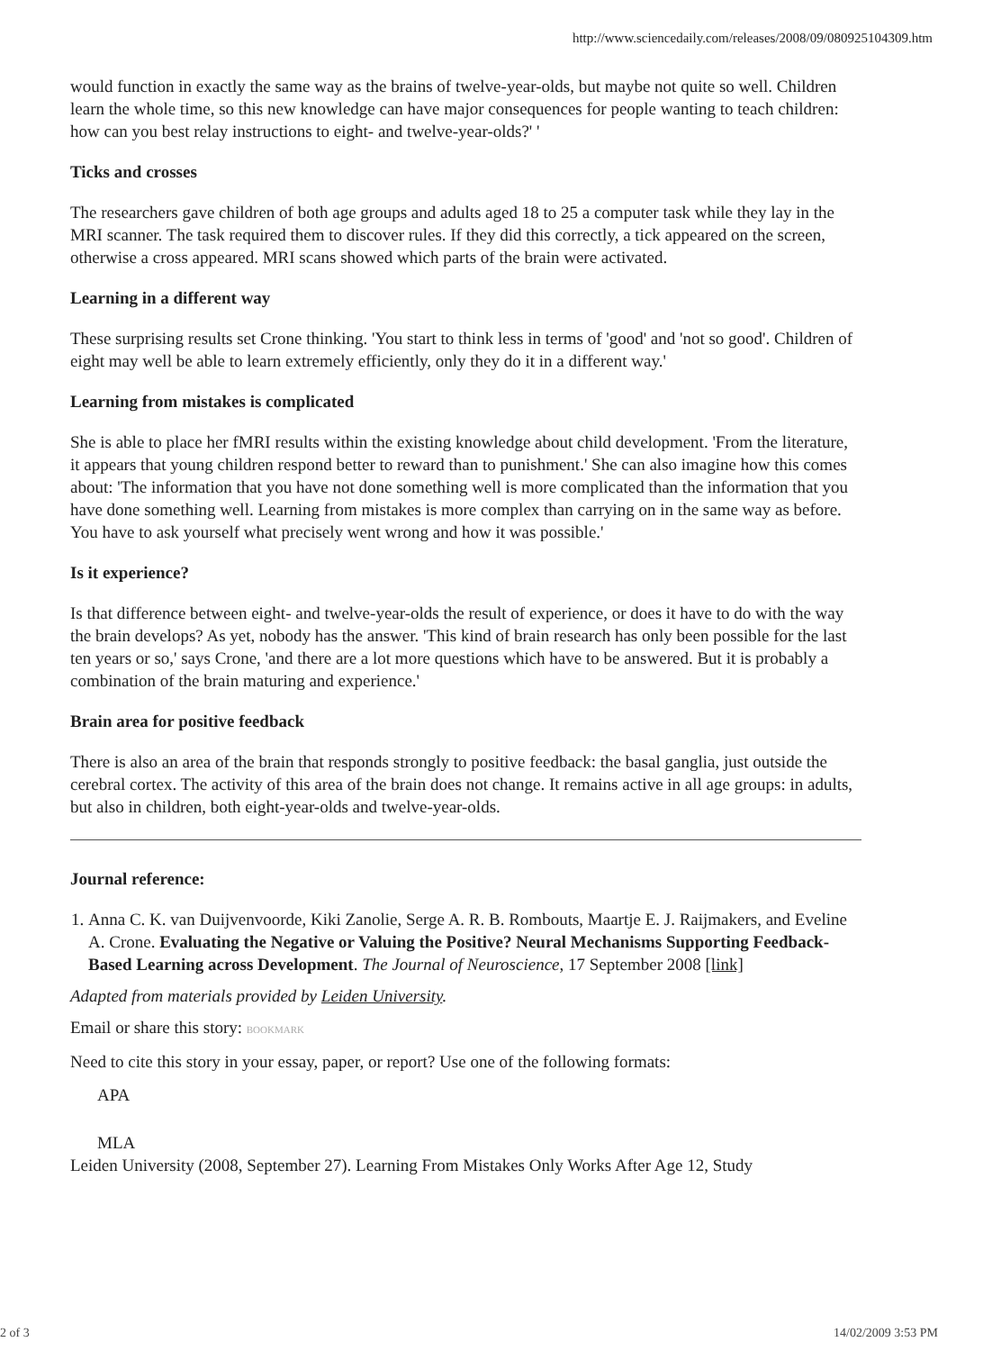http://www.sciencedaily.com/releases/2008/09/080925104309.htm
would function in exactly the same way as the brains of twelve-year-olds, but maybe not quite so well. Children learn the whole time, so this new knowledge can have major consequences for people wanting to teach children: how can you best relay instructions to eight- and twelve-year-olds?' '
Ticks and crosses
The researchers gave children of both age groups and adults aged 18 to 25 a computer task while they lay in the MRI scanner. The task required them to discover rules. If they did this correctly, a tick appeared on the screen, otherwise a cross appeared. MRI scans showed which parts of the brain were activated.
Learning in a different way
These surprising results set Crone thinking. 'You start to think less in terms of 'good' and 'not so good'. Children of eight may well be able to learn extremely efficiently, only they do it in a different way.'
Learning from mistakes is complicated
She is able to place her fMRI results within the existing knowledge about child development. 'From the literature, it appears that young children respond better to reward than to punishment.' She can also imagine how this comes about: 'The information that you have not done something well is more complicated than the information that you have done something well. Learning from mistakes is more complex than carrying on in the same way as before. You have to ask yourself what precisely went wrong and how it was possible.'
Is it experience?
Is that difference between eight- and twelve-year-olds the result of experience, or does it have to do with the way the brain develops? As yet, nobody has the answer. 'This kind of brain research has only been possible for the last ten years or so,' says Crone, 'and there are a lot more questions which have to be answered. But it is probably a combination of the brain maturing and experience.'
Brain area for positive feedback
There is also an area of the brain that responds strongly to positive feedback: the basal ganglia, just outside the cerebral cortex. The activity of this area of the brain does not change. It remains active in all age groups: in adults, but also in children, both eight-year-olds and twelve-year-olds.
Journal reference:
1. Anna C. K. van Duijvenvoorde, Kiki Zanolie, Serge A. R. B. Rombouts, Maartje E. J. Raijmakers, and Eveline A. Crone. Evaluating the Negative or Valuing the Positive? Neural Mechanisms Supporting Feedback-Based Learning across Development. The Journal of Neuroscience, 17 September 2008 [link]
Adapted from materials provided by Leiden University.
Email or share this story: BOOKMARK
Need to cite this story in your essay, paper, or report? Use one of the following formats:
APA
MLA
Leiden University (2008, September 27). Learning From Mistakes Only Works After Age 12, Study
2 of 3 14/02/2009 3:53 PM